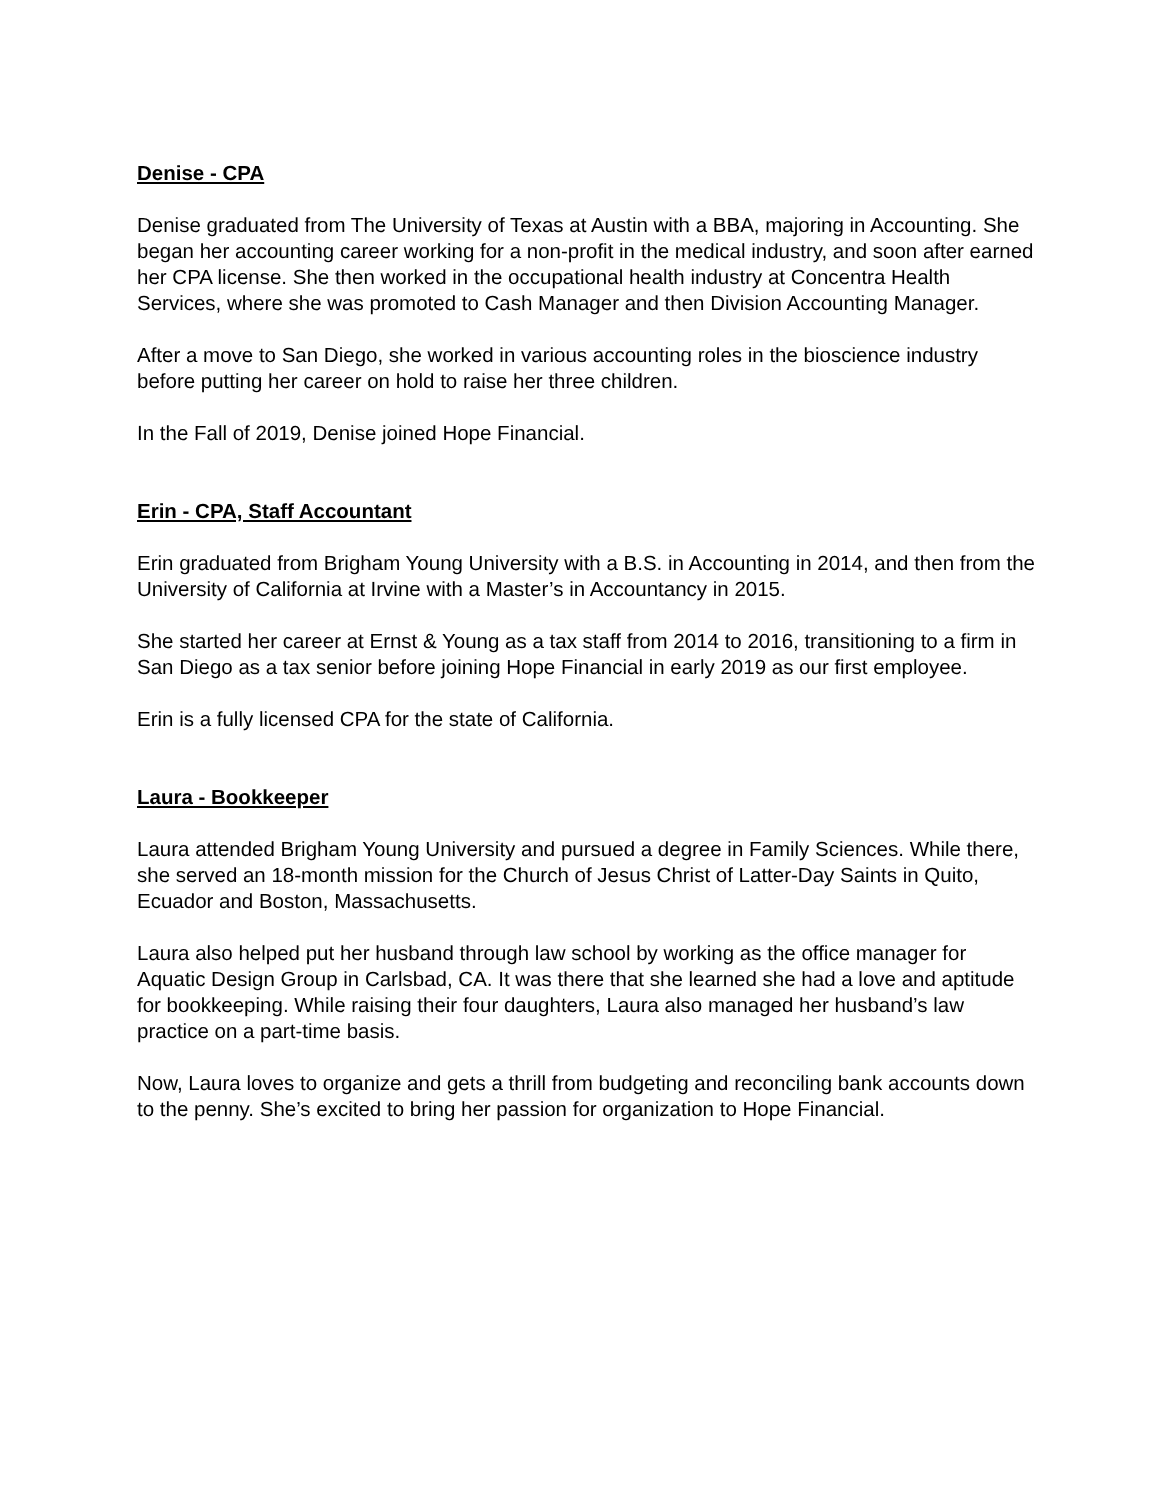Denise - CPA
Denise graduated from The University of Texas at Austin with a BBA, majoring in Accounting. She began her accounting career working for a non-profit in the medical industry, and soon after earned her CPA license. She then worked in the occupational health industry at Concentra Health Services, where she was promoted to Cash Manager and then Division Accounting Manager.
After a move to San Diego, she worked in various accounting roles in the bioscience industry before putting her career on hold to raise her three children.
In the Fall of 2019, Denise joined Hope Financial.
Erin - CPA, Staff Accountant
Erin graduated from Brigham Young University with a B.S. in Accounting in 2014, and then from the University of California at Irvine with a Master’s in Accountancy in 2015.
She started her career at Ernst & Young as a tax staff from 2014 to 2016, transitioning to a firm in San Diego as a tax senior before joining Hope Financial in early 2019 as our first employee.
Erin is a fully licensed CPA for the state of California.
Laura - Bookkeeper
Laura attended Brigham Young University and pursued a degree in Family Sciences. While there, she served an 18-month mission for the Church of Jesus Christ of Latter-Day Saints in Quito, Ecuador and Boston, Massachusetts.
Laura also helped put her husband through law school by working as the office manager for Aquatic Design Group in Carlsbad, CA. It was there that she learned she had a love and aptitude for bookkeeping. While raising their four daughters, Laura also managed her husband’s law practice on a part-time basis.
Now, Laura loves to organize and gets a thrill from budgeting and reconciling bank accounts down to the penny. She’s excited to bring her passion for organization to Hope Financial.